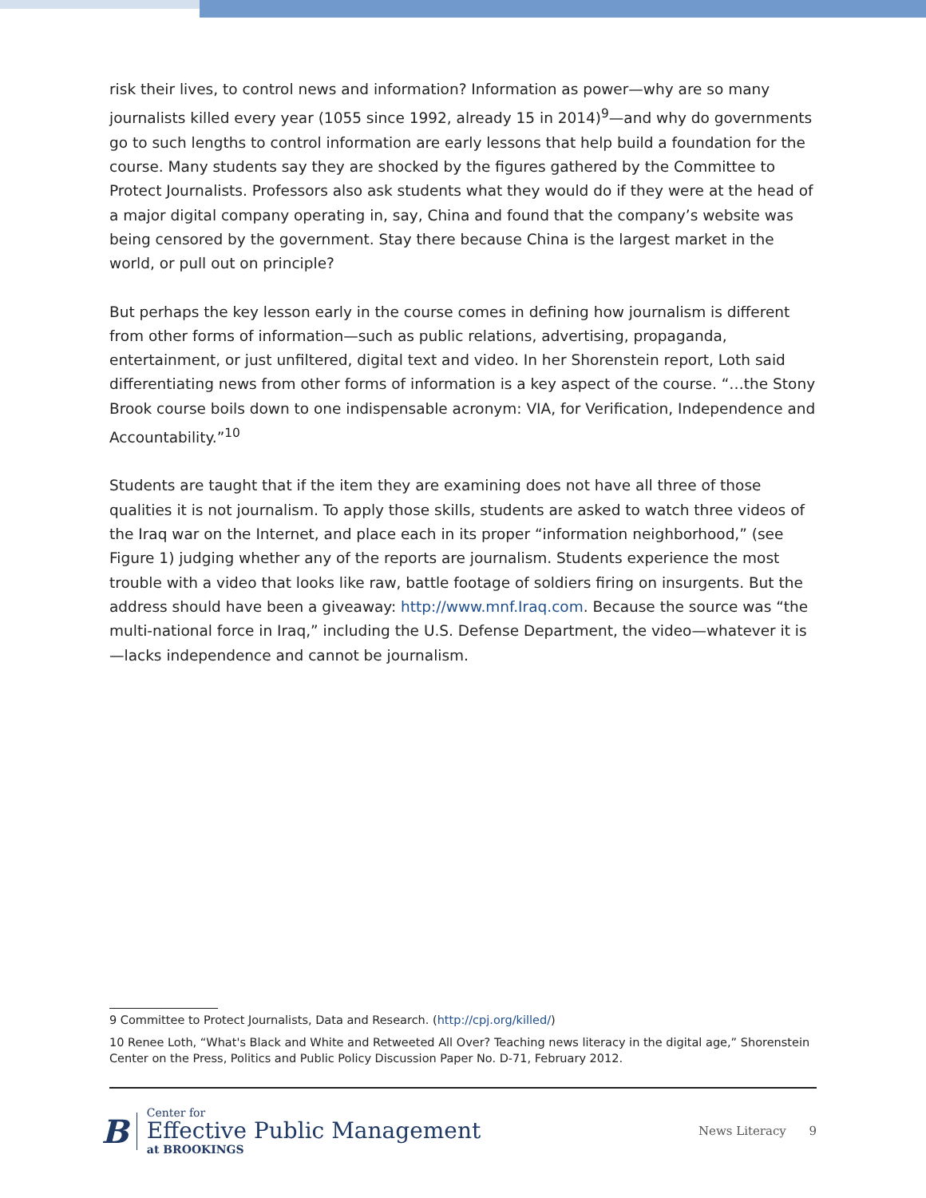risk their lives, to control news and information? Information as power—why are so many journalists killed every year (1055 since 1992, already 15 in 2014)<sup>9</sup>—and why do governments go to such lengths to control information are early lessons that help build a foundation for the course. Many students say they are shocked by the figures gathered by the Committee to Protect Journalists. Professors also ask students what they would do if they were at the head of a major digital company operating in, say, China and found that the company’s website was being censored by the government. Stay there because China is the largest market in the world, or pull out on principle?
But perhaps the key lesson early in the course comes in defining how journalism is different from other forms of information—such as public relations, advertising, propaganda, entertainment, or just unfiltered, digital text and video. In her Shorenstein report, Loth said differentiating news from other forms of information is a key aspect of the course. “…the Stony Brook course boils down to one indispensable acronym: VIA, for Verification, Independence and Accountability.”<sup>10</sup>
Students are taught that if the item they are examining does not have all three of those qualities it is not journalism. To apply those skills, students are asked to watch three videos of the Iraq war on the Internet, and place each in its proper “information neighborhood,” (see Figure 1) judging whether any of the reports are journalism. Students experience the most trouble with a video that looks like raw, battle footage of soldiers firing on insurgents. But the address should have been a giveaway: http://www.mnf.Iraq.com. Because the source was “the multi-national force in Iraq,” including the U.S. Defense Department, the video—whatever it is—lacks independence and cannot be journalism.
9 Committee to Protect Journalists, Data and Research. (http://cpj.org/killed/)
10 Renee Loth, “What's Black and White and Retweeted All Over? Teaching news literacy in the digital age,” Shorenstein Center on the Press, Politics and Public Policy Discussion Paper No. D-71, February 2012.
B
Center for
Effective Public Management
at BROOKINGS
News Literacy 9